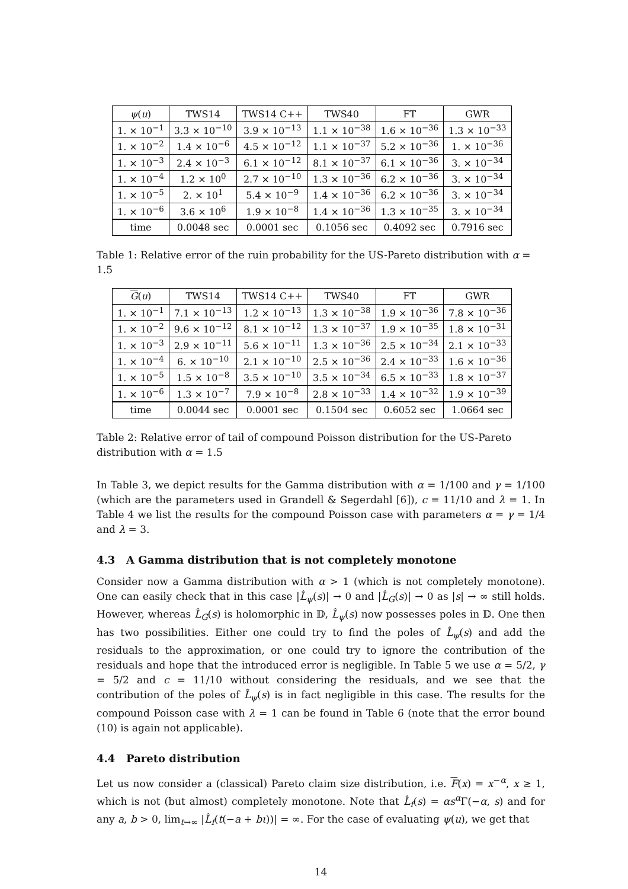| ψ ( u ) | TWS14 | TWS14 C++ | TWS40 | FT | GWR |
| --- | --- | --- | --- | --- | --- |
| 1. × 10<sup>−1</sup> | 3.3 × 10<sup>−10</sup> | 3.9 × 10<sup>−13</sup> | 1.1 × 10<sup>−38</sup> | 1.6 × 10<sup>−36</sup> | 1.3 × 10<sup>−33</sup> |
| 1. × 10<sup>−2</sup> | 1.4 × 10<sup>−6</sup> | 4.5 × 10<sup>−12</sup> | 1.1 × 10<sup>−37</sup> | 5.2 × 10<sup>−36</sup> | 1. × 10<sup>−36</sup> |
| 1. × 10<sup>−3</sup> | 2.4 × 10<sup>−3</sup> | 6.1 × 10<sup>−12</sup> | 8.1 × 10<sup>−37</sup> | 6.1 × 10<sup>−36</sup> | 3. × 10<sup>−34</sup> |
| 1. × 10<sup>−4</sup> | 1.2 × 10<sup>0</sup> | 2.7 × 10<sup>−10</sup> | 1.3 × 10<sup>−36</sup> | 6.2 × 10<sup>−36</sup> | 3. × 10<sup>−34</sup> |
| 1. × 10<sup>−5</sup> | 2. × 10<sup>1</sup> | 5.4 × 10<sup>−9</sup> | 1.4 × 10<sup>−36</sup> | 6.2 × 10<sup>−36</sup> | 3. × 10<sup>−34</sup> |
| 1. × 10<sup>−6</sup> | 3.6 × 10<sup>6</sup> | 1.9 × 10<sup>−8</sup> | 1.4 × 10<sup>−36</sup> | 1.3 × 10<sup>−35</sup> | 3. × 10<sup>−34</sup> |
| time | 0.0048 sec | 0.0001 sec | 0.1056 sec | 0.4092 sec | 0.7916 sec |
Table 1: Relative error of the ruin probability for the US-Pareto distribution with α = 1.5
| G ( u ) | TWS14 | TWS14 C++ | TWS40 | FT | GWR |
| --- | --- | --- | --- | --- | --- |
| 1. × 10<sup>−1</sup> | 7.1 × 10<sup>−13</sup> | 1.2 × 10<sup>−13</sup> | 1.3 × 10<sup>−38</sup> | 1.9 × 10<sup>−36</sup> | 7.8 × 10<sup>−36</sup> |
| 1. × 10<sup>−2</sup> | 9.6 × 10<sup>−12</sup> | 8.1 × 10<sup>−12</sup> | 1.3 × 10<sup>−37</sup> | 1.9 × 10<sup>−35</sup> | 1.8 × 10<sup>−31</sup> |
| 1. × 10<sup>−3</sup> | 2.9 × 10<sup>−11</sup> | 5.6 × 10<sup>−11</sup> | 1.3 × 10<sup>−36</sup> | 2.5 × 10<sup>−34</sup> | 2.1 × 10<sup>−33</sup> |
| 1. × 10<sup>−4</sup> | 6. × 10<sup>−10</sup> | 2.1 × 10<sup>−10</sup> | 2.5 × 10<sup>−36</sup> | 2.4 × 10<sup>−33</sup> | 1.6 × 10<sup>−36</sup> |
| 1. × 10<sup>−5</sup> | 1.5 × 10<sup>−8</sup> | 3.5 × 10<sup>−10</sup> | 3.5 × 10<sup>−34</sup> | 6.5 × 10<sup>−33</sup> | 1.8 × 10<sup>−37</sup> |
| 1. × 10<sup>−6</sup> | 1.3 × 10<sup>−7</sup> | 7.9 × 10<sup>−8</sup> | 2.8 × 10<sup>−33</sup> | 1.4 × 10<sup>−32</sup> | 1.9 × 10<sup>−39</sup> |
| time | 0.0044 sec | 0.0001 sec | 0.1504 sec | 0.6052 sec | 1.0664 sec |
Table 2: Relative error of tail of compound Poisson distribution for the US-Pareto distribution with α = 1.5
In Table 3, we depict results for the Gamma distribution with α = 1/100 and γ = 1/100 (which are the parameters used in Grandell & Segerdahl [6]), c = 11/10 and λ = 1. In Table 4 we list the results for the compound Poisson case with parameters α = γ = 1/4 and λ = 3.
4.3 A Gamma distribution that is not completely monotone
Consider now a Gamma distribution with α > 1 (which is not completely monotone). One can easily check that in this case |L̂<sub>ψ</sub>(s)| → 0 and |L̂<sub>G</sub>(s)| → 0 as |s| → ∞ still holds. However, whereas L̂<sub>G</sub>(s) is holomorphic in 𝔻, L̂<sub>ψ</sub>(s) now possesses poles in 𝔻. One then has two possibilities. Either one could try to find the poles of L̂<sub>ψ</sub>(s) and add the residuals to the approximation, or one could try to ignore the contribution of the residuals and hope that the introduced error is negligible. In Table 5 we use α = 5/2, γ = 5/2 and c = 11/10 without considering the residuals, and we see that the contribution of the poles of L̂<sub>ψ</sub>(s) is in fact negligible in this case. The results for the compound Poisson case with λ = 1 can be found in Table 6 (note that the error bound (10) is again not applicable).
4.4 Pareto distribution
Let us now consider a (classical) Pareto claim size distribution, i.e. F(x) = x<sup>−α</sup>, x ≥ 1, which is not (but almost) completely monotone. Note that L̂<sub>f</sub>(s) = αs<sup>α</sup>Γ(−α, s) and for any a, b > 0, lim<sub>t→∞</sub> |L̂<sub>f</sub>(t(−a + bι))| = ∞. For the case of evaluating ψ(u), we get that
14